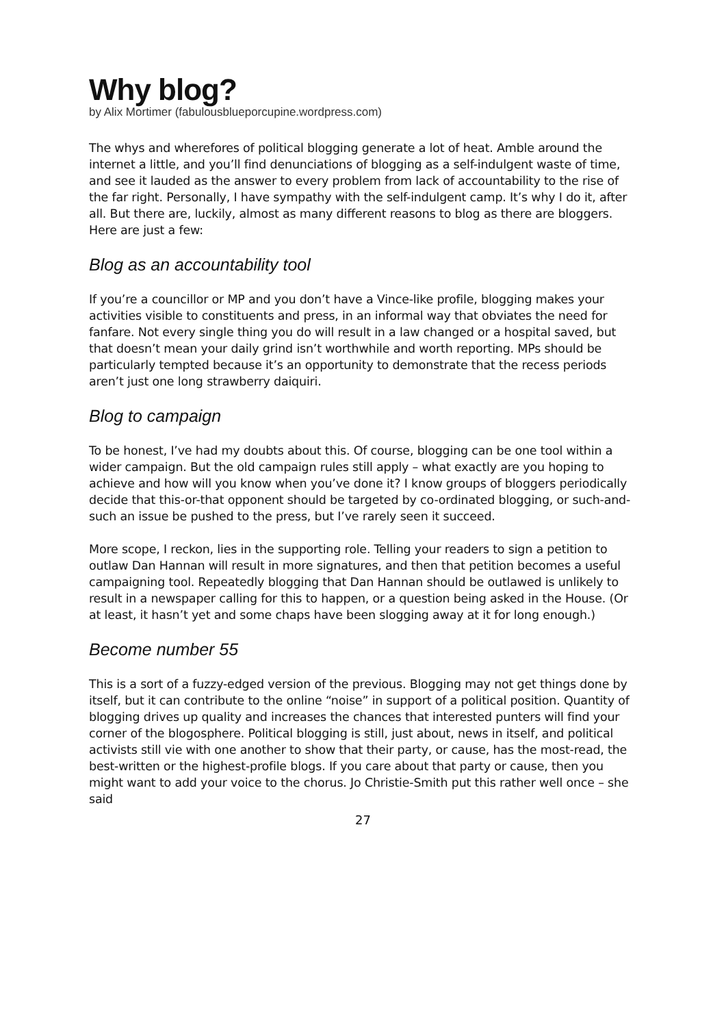Why blog?
by Alix Mortimer (fabulousblueporcupine.wordpress.com)
The whys and wherefores of political blogging generate a lot of heat. Amble around the internet a little, and you’ll find denunciations of blogging as a self-indulgent waste of time, and see it lauded as the answer to every problem from lack of accountability to the rise of the far right. Personally, I have sympathy with the self-indulgent camp. It’s why I do it, after all. But there are, luckily, almost as many different reasons to blog as there are bloggers. Here are just a few:
Blog as an accountability tool
If you’re a councillor or MP and you don’t have a Vince-like profile, blogging makes your activities visible to constituents and press, in an informal way that obviates the need for fanfare. Not every single thing you do will result in a law changed or a hospital saved, but that doesn’t mean your daily grind isn’t worthwhile and worth reporting. MPs should be particularly tempted because it’s an opportunity to demonstrate that the recess periods aren’t just one long strawberry daiquiri.
Blog to campaign
To be honest, I’ve had my doubts about this. Of course, blogging can be one tool within a wider campaign. But the old campaign rules still apply – what exactly are you hoping to achieve and how will you know when you’ve done it? I know groups of bloggers periodically decide that this-or-that opponent should be targeted by co-ordinated blogging, or such-and-such an issue be pushed to the press, but I’ve rarely seen it succeed.
More scope, I reckon, lies in the supporting role. Telling your readers to sign a petition to outlaw Dan Hannan will result in more signatures, and then that petition becomes a useful campaigning tool. Repeatedly blogging that Dan Hannan should be outlawed is unlikely to result in a newspaper calling for this to happen, or a question being asked in the House. (Or at least, it hasn’t yet and some chaps have been slogging away at it for long enough.)
Become number 55
This is a sort of a fuzzy-edged version of the previous. Blogging may not get things done by itself, but it can contribute to the online “noise” in support of a political position. Quantity of blogging drives up quality and increases the chances that interested punters will find your corner of the blogosphere. Political blogging is still, just about, news in itself, and political activists still vie with one another to show that their party, or cause, has the most-read, the best-written or the highest-profile blogs. If you care about that party or cause, then you might want to add your voice to the chorus. Jo Christie-Smith put this rather well once – she said
27